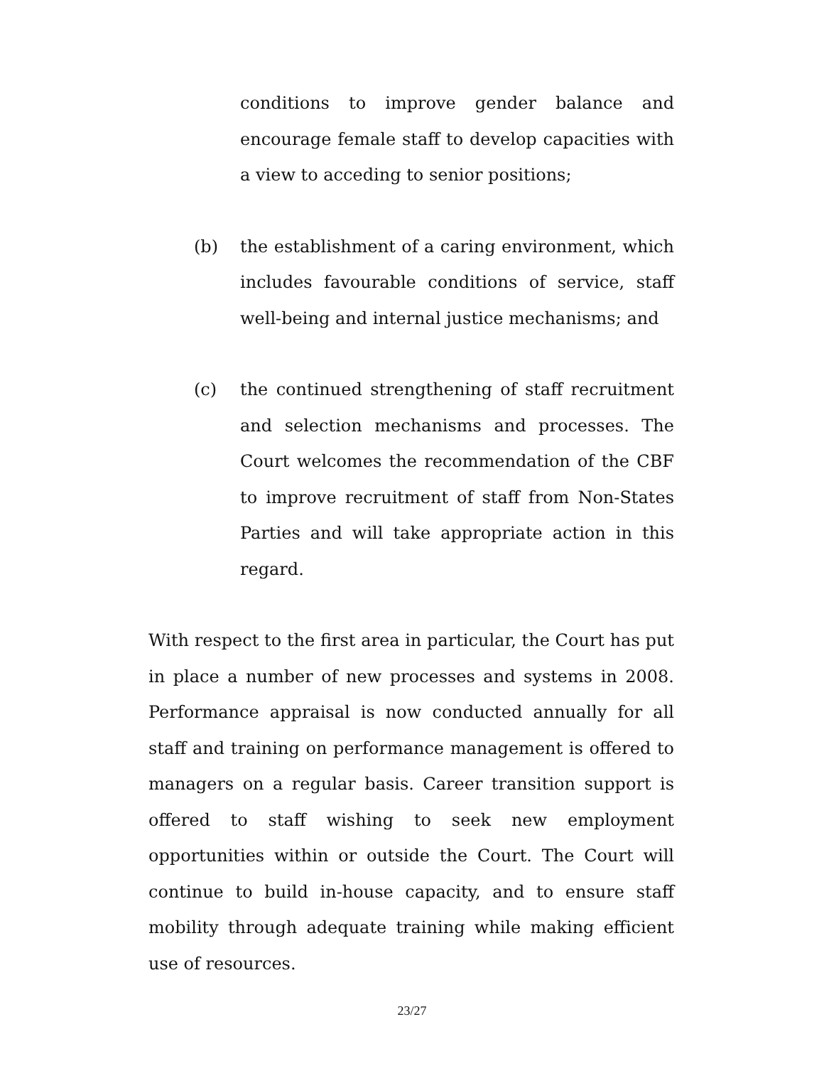conditions to improve gender balance and encourage female staff to develop capacities with a view to acceding to senior positions;
(b) the establishment of a caring environment, which includes favourable conditions of service, staff well-being and internal justice mechanisms; and
(c) the continued strengthening of staff recruitment and selection mechanisms and processes. The Court welcomes the recommendation of the CBF to improve recruitment of staff from Non-States Parties and will take appropriate action in this regard.
With respect to the first area in particular, the Court has put in place a number of new processes and systems in 2008. Performance appraisal is now conducted annually for all staff and training on performance management is offered to managers on a regular basis. Career transition support is offered to staff wishing to seek new employment opportunities within or outside the Court. The Court will continue to build in-house capacity, and to ensure staff mobility through adequate training while making efficient use of resources.
23/27